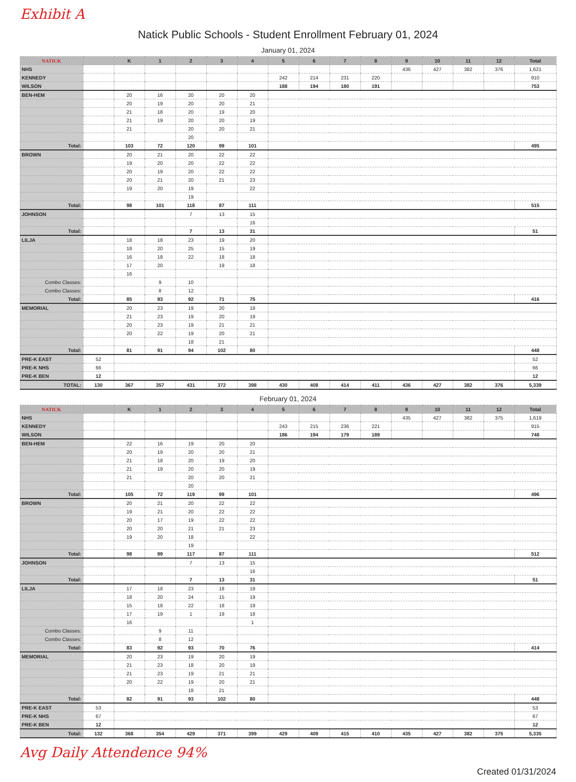Exhibit A
Natick Public Schools - Student Enrollment February 01, 2024
January 01, 2024
| NATICK | | K | 1 | 2 | 3 | 4 | 5 | 6 | 7 | 8 | 9 | 10 | 11 | 12 | Total |
| --- | --- | --- | --- | --- | --- | --- | --- | --- | --- | --- | --- | --- | --- | --- | --- |
| NHS | | | | | | | | | | | 436 | 427 | 382 | 376 | 1,621 |
| KENNEDY | | | | | | | 242 | 214 | 231 | 220 | | | | | 910 |
| WILSON | | | | | | | 188 | 194 | 180 | 191 | | | | | 753 |
| BEN-HEM | | 20 | 16 | 20 | 20 | 20 | | | | | | | | | |
| | | 20 | 19 | 20 | 20 | 21 | | | | | | | | | |
| | | 21 | 18 | 20 | 19 | 20 | | | | | | | | | |
| | | 21 | 19 | 20 | 20 | 19 | | | | | | | | | |
| | | 21 | | 20 | 20 | 21 | | | | | | | | | |
| | | | | 20 | | | | | | | | | | | |
| Total: | | 103 | 72 | 120 | 99 | 101 | | | | | | | | | 495 |
| BROWN | | 20 | 21 | 20 | 22 | 22 | | | | | | | | | |
| | | 19 | 20 | 20 | 22 | 22 | | | | | | | | | |
| | | 20 | 19 | 20 | 22 | 22 | | | | | | | | | |
| | | 20 | 21 | 20 | 21 | 23 | | | | | | | | | |
| | | 19 | 20 | 19 | | 22 | | | | | | | | | |
| | | | | 19 | | | | | | | | | | | |
| Total: | | 98 | 101 | 118 | 87 | 111 | | | | | | | | | 515 |
| JOHNSON | | | | 7 | 13 | 15 | | | | | | | | | |
| | | | | | | 16 | | | | | | | | | |
| Total: | | | | 7 | 13 | 31 | | | | | | | | | 51 |
| LILJA | | 18 | 18 | 23 | 19 | 20 | | | | | | | | | |
| | | 18 | 20 | 25 | 15 | 19 | | | | | | | | | |
| | | 16 | 18 | 22 | 18 | 18 | | | | | | | | | |
| | | 17 | 20 | | 19 | 18 | | | | | | | | | |
| | | 16 | | | | | | | | | | | | | |
| Combo Classes: | | | 9 | 10 | | | | | | | | | | | |
| Combo Classes: | | | 8 | 12 | | | | | | | | | | | |
| Total: | | 85 | 93 | 92 | 71 | 75 | | | | | | | | | 416 |
| MEMORIAL | | 20 | 23 | 19 | 20 | 19 | | | | | | | | | |
| | | 21 | 23 | 19 | 20 | 19 | | | | | | | | | |
| | | 20 | 23 | 19 | 21 | 21 | | | | | | | | | |
| | | 20 | 22 | 19 | 20 | 21 | | | | | | | | | |
| | | | | 18 | 21 | | | | | | | | | | |
| Total: | | 81 | 91 | 94 | 102 | 80 | | | | | | | | | 448 |
| PRE-K EAST | 52 | | | | | | | | | | | | | | 52 |
| PRE-K NHS | 66 | | | | | | | | | | | | | | 66 |
| PRE-K BEN | 12 | | | | | | | | | | | | | | 12 |
| TOTAL: | 130 | 367 | 357 | 431 | 372 | 398 | 430 | 408 | 414 | 411 | 436 | 427 | 382 | 376 | 5,339 |
February 01, 2024
| NATICK | | K | 1 | 2 | 3 | 4 | 5 | 6 | 7 | 8 | 9 | 10 | 11 | 12 | Total |
| --- | --- | --- | --- | --- | --- | --- | --- | --- | --- | --- | --- | --- | --- | --- | --- |
| NHS | | | | | | | | | | | 435 | 427 | 382 | 375 | 1,619 |
| KENNEDY | | | | | | | 243 | 215 | 236 | 221 | | | | | 915 |
| WILSON | | | | | | | 186 | 194 | 179 | 189 | | | | | 748 |
| BEN-HEM | | 22 | 16 | 19 | 20 | 20 | | | | | | | | | |
| | | 20 | 19 | 20 | 20 | 21 | | | | | | | | | |
| | | 21 | 18 | 20 | 19 | 20 | | | | | | | | | |
| | | 21 | 19 | 20 | 20 | 19 | | | | | | | | | |
| | | 21 | | 20 | 20 | 21 | | | | | | | | | |
| | | | | 20 | | | | | | | | | | | |
| Total: | | 105 | 72 | 119 | 99 | 101 | | | | | | | | | 496 |
| BROWN | | 20 | 21 | 20 | 22 | 22 | | | | | | | | | |
| | | 19 | 21 | 20 | 22 | 22 | | | | | | | | | |
| | | 20 | 17 | 19 | 22 | 22 | | | | | | | | | |
| | | 20 | 20 | 21 | 21 | 23 | | | | | | | | | |
| | | 19 | 20 | 18 | | 22 | | | | | | | | | |
| | | | | 19 | | | | | | | | | | | |
| Total: | | 98 | 99 | 117 | 87 | 111 | | | | | | | | | 512 |
| JOHNSON | | | | 7 | 13 | 15 | | | | | | | | | |
| | | | | | | 16 | | | | | | | | | |
| Total: | | | | 7 | 13 | 31 | | | | | | | | | 51 |
| LILJA | | 17 | 18 | 23 | 18 | 19 | | | | | | | | | |
| | | 18 | 20 | 24 | 15 | 19 | | | | | | | | | |
| | | 15 | 18 | 22 | 18 | 19 | | | | | | | | | |
| | | 17 | 19 | 1 | 19 | 18 | | | | | | | | | |
| | | 16 | | | | 1 | | | | | | | | | |
| Combo Classes: | | | 9 | 11 | | | | | | | | | | | |
| Combo Classes: | | | 8 | 12 | | | | | | | | | | | |
| Total: | | 83 | 92 | 93 | 70 | 76 | | | | | | | | | 414 |
| MEMORIAL | | 20 | 23 | 19 | 20 | 19 | | | | | | | | | |
| | | 21 | 23 | 18 | 20 | 19 | | | | | | | | | |
| | | 21 | 23 | 19 | 21 | 21 | | | | | | | | | |
| | | 20 | 22 | 19 | 20 | 21 | | | | | | | | | |
| | | | | 18 | 21 | | | | | | | | | | |
| Total: | | 82 | 91 | 93 | 102 | 80 | | | | | | | | | 448 |
| PRE-K EAST | 53 | | | | | | | | | | | | | | 53 |
| PRE-K NHS | 67 | | | | | | | | | | | | | | 67 |
| PRE-K BEN | 12 | | | | | | | | | | | | | | 12 |
| Total: | 132 | 368 | 354 | 429 | 371 | 399 | 429 | 409 | 415 | 410 | 435 | 427 | 382 | 375 | 5,335 |
Avg Daily Attendence 94%
Created 01/31/2024